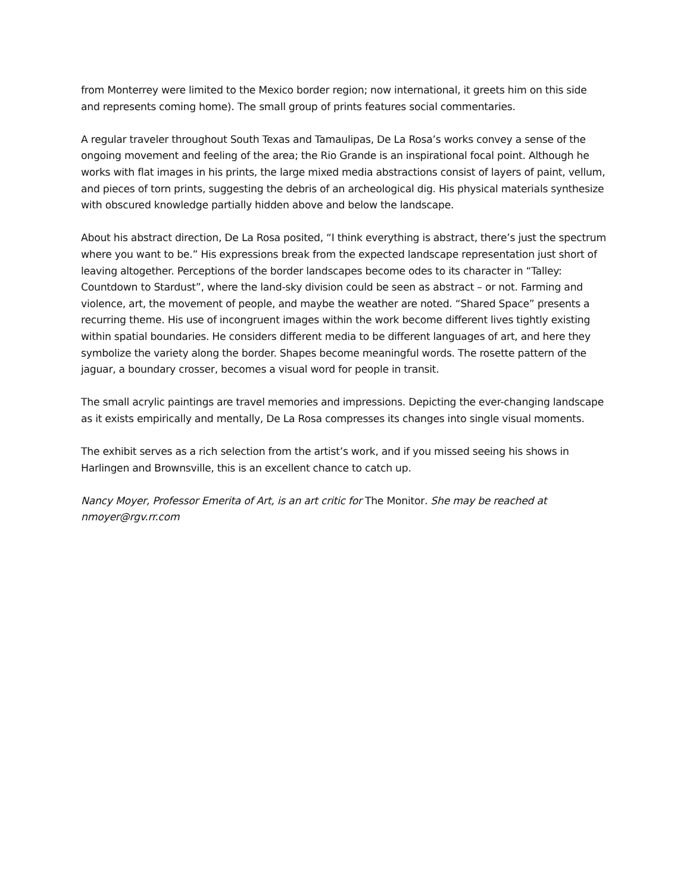from Monterrey were limited to the Mexico border region; now international, it greets him on this side and represents coming home). The small group of prints features social commentaries.
A regular traveler throughout South Texas and Tamaulipas, De La Rosa’s works convey a sense of the ongoing movement and feeling of the area; the Rio Grande is an inspirational focal point. Although he works with flat images in his prints, the large mixed media abstractions consist of layers of paint, vellum, and pieces of torn prints, suggesting the debris of an archeological dig. His physical materials synthesize with obscured knowledge partially hidden above and below the landscape.
About his abstract direction, De La Rosa posited, “I think everything is abstract, there’s just the spectrum where you want to be.” His expressions break from the expected landscape representation just short of leaving altogether. Perceptions of the border landscapes become odes to its character in “Talley: Countdown to Stardust”, where the land-sky division could be seen as abstract – or not. Farming and violence, art, the movement of people, and maybe the weather are noted. “Shared Space” presents a recurring theme. His use of incongruent images within the work become different lives tightly existing within spatial boundaries. He considers different media to be different languages of art, and here they symbolize the variety along the border. Shapes become meaningful words. The rosette pattern of the jaguar, a boundary crosser, becomes a visual word for people in transit.
The small acrylic paintings are travel memories and impressions. Depicting the ever-changing landscape as it exists empirically and mentally, De La Rosa compresses its changes into single visual moments.
The exhibit serves as a rich selection from the artist’s work, and if you missed seeing his shows in Harlingen and Brownsville, this is an excellent chance to catch up.
Nancy Moyer, Professor Emerita of Art, is an art critic for The Monitor. She may be reached at nmoyer@rgv.rr.com